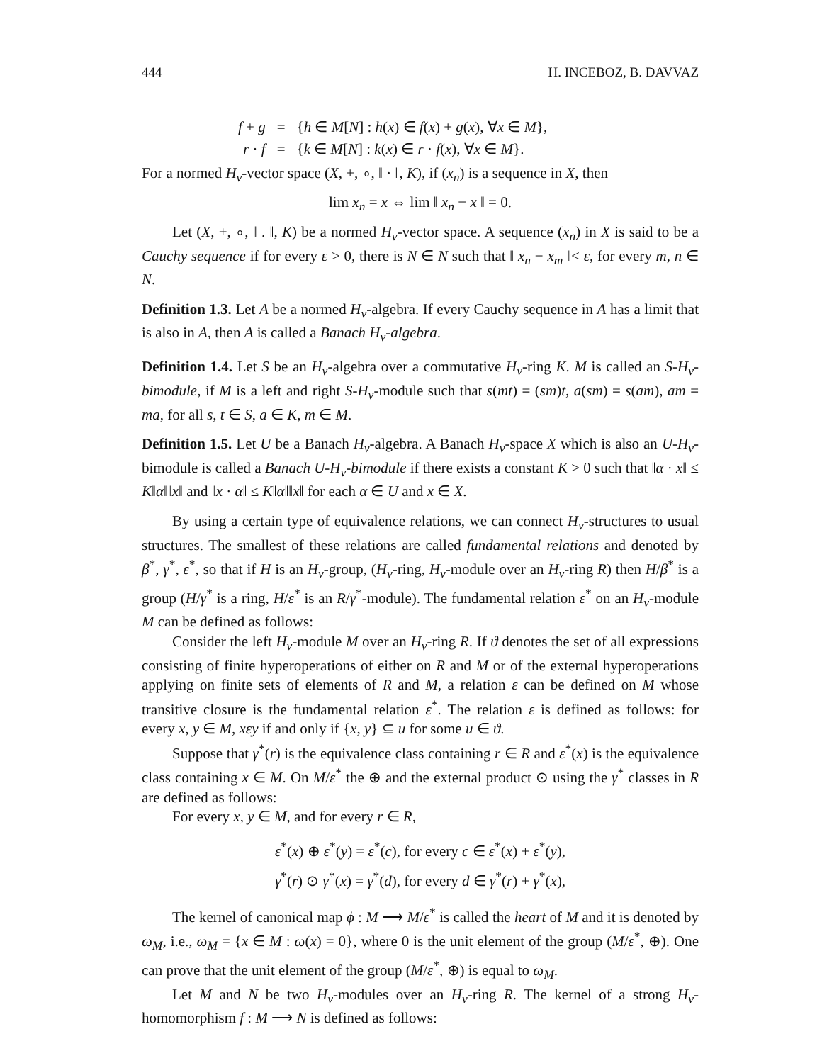444 H. INCEBOZ, B. DAVVAZ
| f + g | = | { h ∈ M [ N ] : h ( x ) ∈ f ( x ) + g ( x ), ∀ x ∈ M }, |
| r · f | = | { k ∈ M [ N ] : k ( x ) ∈ r · f ( x ), ∀ x ∈ M }. |
For a normed H<sub>v</sub>-vector space (X, +, ∘, ‖ · ‖, K), if (x<sub>n</sub>) is a sequence in X, then
lim x<sub>n</sub> = x ⇔ lim ‖ x<sub>n</sub> − x ‖ = 0.
Let (X, +, ∘, ‖ . ‖, K) be a normed H<sub>v</sub>-vector space. A sequence (x<sub>n</sub>) in X is said to be a Cauchy sequence if for every ε > 0, there is N ∈ N such that ‖ x<sub>n</sub> − x<sub>m</sub> ‖< ε, for every m, n ∈ N.
Definition 1.3. Let A be a normed H<sub>v</sub>-algebra. If every Cauchy sequence in A has a limit that is also in A, then A is called a Banach H<sub>v</sub>-algebra.
Definition 1.4. Let S be an H<sub>v</sub>-algebra over a commutative H<sub>v</sub>-ring K. M is called an S-H<sub>v</sub>-bimodule, if M is a left and right S-H<sub>v</sub>-module such that s(mt) = (sm)t, a(sm) = s(am), am = ma, for all s, t ∈ S, a ∈ K, m ∈ M.
Definition 1.5. Let U be a Banach H<sub>v</sub>-algebra. A Banach H<sub>v</sub>-space X which is also an U-H<sub>v</sub>-bimodule is called a Banach U-H<sub>v</sub>-bimodule if there exists a constant K > 0 such that ‖α · x‖ ≤ K‖α‖‖x‖ and ‖x · α‖ ≤ K‖α‖‖x‖ for each α ∈ U and x ∈ X.
By using a certain type of equivalence relations, we can connect H<sub>v</sub>-structures to usual structures. The smallest of these relations are called fundamental relations and denoted by β<sup>*</sup>, γ<sup>*</sup>, ε<sup>*</sup>, so that if H is an H<sub>v</sub>-group, (H<sub>v</sub>-ring, H<sub>v</sub>-module over an H<sub>v</sub>-ring R) then H/β<sup>*</sup> is a group (H/γ<sup>*</sup> is a ring, H/ε<sup>*</sup> is an R/γ<sup>*</sup>-module). The fundamental relation ε<sup>*</sup> on an H<sub>v</sub>-module M can be defined as follows:
Consider the left H<sub>v</sub>-module M over an H<sub>v</sub>-ring R. If ϑ denotes the set of all expressions consisting of finite hyperoperations of either on R and M or of the external hyperoperations applying on finite sets of elements of R and M, a relation ε can be defined on M whose transitive closure is the fundamental relation ε<sup>*</sup>. The relation ε is defined as follows: for every x, y ∈ M, xεy if and only if {x, y} ⊆ u for some u ∈ ϑ.
Suppose that γ<sup>*</sup>(r) is the equivalence class containing r ∈ R and ε<sup>*</sup>(x) is the equivalence class containing x ∈ M. On M/ε<sup>*</sup> the ⊕ and the external product ⊙ using the γ<sup>*</sup> classes in R are defined as follows:
For every x, y ∈ M, and for every r ∈ R,
ε<sup>*</sup>(x) ⊕ ε<sup>*</sup>(y) = ε<sup>*</sup>(c), for every c ∈ ε<sup>*</sup>(x) + ε<sup>*</sup>(y),
γ<sup>*</sup>(r) ⊙ γ<sup>*</sup>(x) = γ<sup>*</sup>(d), for every d ∈ γ<sup>*</sup>(r) + γ<sup>*</sup>(x),
The kernel of canonical map ϕ : M ⟶ M/ε<sup>*</sup> is called the heart of M and it is denoted by ω<sub>M</sub>, i.e., ω<sub>M</sub> = {x ∈ M : ω(x) = 0}, where 0 is the unit element of the group (M/ε<sup>*</sup>, ⊕). One can prove that the unit element of the group (M/ε<sup>*</sup>, ⊕) is equal to ω<sub>M</sub>.
Let M and N be two H<sub>v</sub>-modules over an H<sub>v</sub>-ring R. The kernel of a strong H<sub>v</sub>-homomorphism f : M ⟶ N is defined as follows: